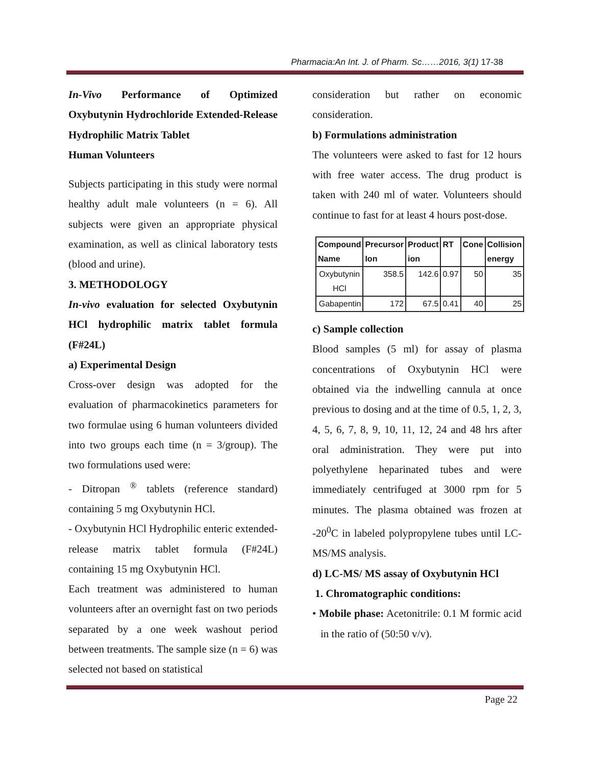Pharmacia:An Int. J. of Pharm. Sc……2016, 3(1) 17-38
In-Vivo Performance of Optimized Oxybutynin Hydrochloride Extended-Release Hydrophilic Matrix Tablet
Human Volunteers
Subjects participating in this study were normal healthy adult male volunteers (n = 6). All subjects were given an appropriate physical examination, as well as clinical laboratory tests (blood and urine).
3. METHODOLOGY
In-vivo evaluation for selected Oxybutynin HCl hydrophilic matrix tablet formula (F#24L)
a) Experimental Design
Cross-over design was adopted for the evaluation of pharmacokinetics parameters for two formulae using 6 human volunteers divided into two groups each time (n = 3/group). The two formulations used were:
- Ditropan <sup>®</sup> tablets (reference standard) containing 5 mg Oxybutynin HCl.
- Oxybutynin HCl Hydrophilic enteric extended-release matrix tablet formula (F#24L) containing 15 mg Oxybutynin HCl.
Each treatment was administered to human volunteers after an overnight fast on two periods separated by a one week washout period between treatments. The sample size (n = 6) was selected not based on statistical
consideration but rather on economic consideration.
b) Formulations administration
The volunteers were asked to fast for 12 hours with free water access. The drug product is taken with 240 ml of water. Volunteers should continue to fast for at least 4 hours post-dose.
| Compound Name | Precursor Ion | Product ion | RT | Cone | Collision energy |
| --- | --- | --- | --- | --- | --- |
| Oxybutynin HCl | 358.5 | 142.6 | 0.97 | 50 | 35 |
| Gabapentin | 172 | 67.5 | 0.41 | 40 | 25 |
c) Sample collection
Blood samples (5 ml) for assay of plasma concentrations of Oxybutynin HCl were obtained via the indwelling cannula at once previous to dosing and at the time of 0.5, 1, 2, 3, 4, 5, 6, 7, 8, 9, 10, 11, 12, 24 and 48 hrs after oral administration. They were put into polyethylene heparinated tubes and were immediately centrifuged at 3000 rpm for 5 minutes. The plasma obtained was frozen at -20<sup>0</sup>C in labeled polypropylene tubes until LC-MS/MS analysis.
d) LC-MS/ MS assay of Oxybutynin HCl
1. Chromatographic conditions:
• Mobile phase: Acetonitrile: 0.1 M formic acid in the ratio of (50:50 v/v).
Page 22